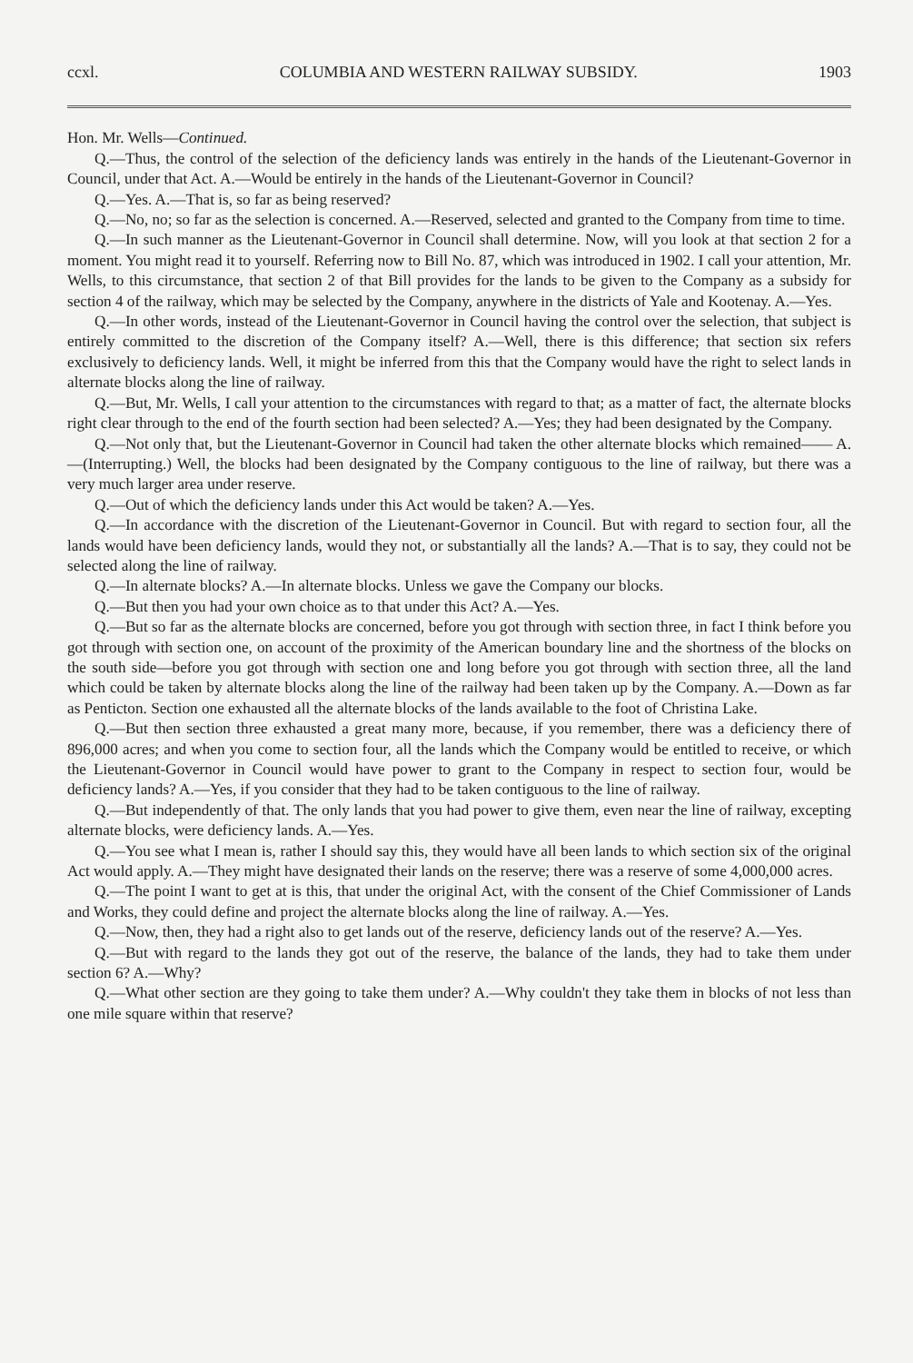ccxl. COLUMBIA AND WESTERN RAILWAY SUBSIDY. 1903
Hon. Mr. Wells—Continued.
Q.—Thus, the control of the selection of the deficiency lands was entirely in the hands of the Lieutenant-Governor in Council, under that Act. A.—Would be entirely in the hands of the Lieutenant-Governor in Council?
Q.—Yes. A.—That is, so far as being reserved?
Q.—No, no; so far as the selection is concerned. A.—Reserved, selected and granted to the Company from time to time.
Q.—In such manner as the Lieutenant-Governor in Council shall determine. Now, will you look at that section 2 for a moment. You might read it to yourself. Referring now to Bill No. 87, which was introduced in 1902. I call your attention, Mr. Wells, to this circumstance, that section 2 of that Bill provides for the lands to be given to the Company as a subsidy for section 4 of the railway, which may be selected by the Company, anywhere in the districts of Yale and Kootenay. A.—Yes.
Q.—In other words, instead of the Lieutenant-Governor in Council having the control over the selection, that subject is entirely committed to the discretion of the Company itself? A.—Well, there is this difference; that section six refers exclusively to deficiency lands. Well, it might be inferred from this that the Company would have the right to select lands in alternate blocks along the line of railway.
Q.—But, Mr. Wells, I call your attention to the circumstances with regard to that; as a matter of fact, the alternate blocks right clear through to the end of the fourth section had been selected? A.—Yes; they had been designated by the Company.
Q.—Not only that, but the Lieutenant-Governor in Council had taken the other alternate blocks which remained—— A.—(Interrupting.) Well, the blocks had been designated by the Company contiguous to the line of railway, but there was a very much larger area under reserve.
Q.—Out of which the deficiency lands under this Act would be taken? A.—Yes.
Q.—In accordance with the discretion of the Lieutenant-Governor in Council. But with regard to section four, all the lands would have been deficiency lands, would they not, or substantially all the lands? A.—That is to say, they could not be selected along the line of railway.
Q.—In alternate blocks? A.—In alternate blocks. Unless we gave the Company our blocks.
Q.—But then you had your own choice as to that under this Act? A.—Yes.
Q.—But so far as the alternate blocks are concerned, before you got through with section three, in fact I think before you got through with section one, on account of the proximity of the American boundary line and the shortness of the blocks on the south side—before you got through with section one and long before you got through with section three, all the land which could be taken by alternate blocks along the line of the railway had been taken up by the Company. A.—Down as far as Penticton. Section one exhausted all the alternate blocks of the lands available to the foot of Christina Lake.
Q.—But then section three exhausted a great many more, because, if you remember, there was a deficiency there of 896,000 acres; and when you come to section four, all the lands which the Company would be entitled to receive, or which the Lieutenant-Governor in Council would have power to grant to the Company in respect to section four, would be deficiency lands? A.—Yes, if you consider that they had to be taken contiguous to the line of railway.
Q.—But independently of that. The only lands that you had power to give them, even near the line of railway, excepting alternate blocks, were deficiency lands. A.—Yes.
Q.—You see what I mean is, rather I should say this, they would have all been lands to which section six of the original Act would apply. A.—They might have designated their lands on the reserve; there was a reserve of some 4,000,000 acres.
Q.—The point I want to get at is this, that under the original Act, with the consent of the Chief Commissioner of Lands and Works, they could define and project the alternate blocks along the line of railway. A.—Yes.
Q.—Now, then, they had a right also to get lands out of the reserve, deficiency lands out of the reserve? A.—Yes.
Q.—But with regard to the lands they got out of the reserve, the balance of the lands, they had to take them under section 6? A.—Why?
Q.—What other section are they going to take them under? A.—Why couldn't they take them in blocks of not less than one mile square within that reserve?